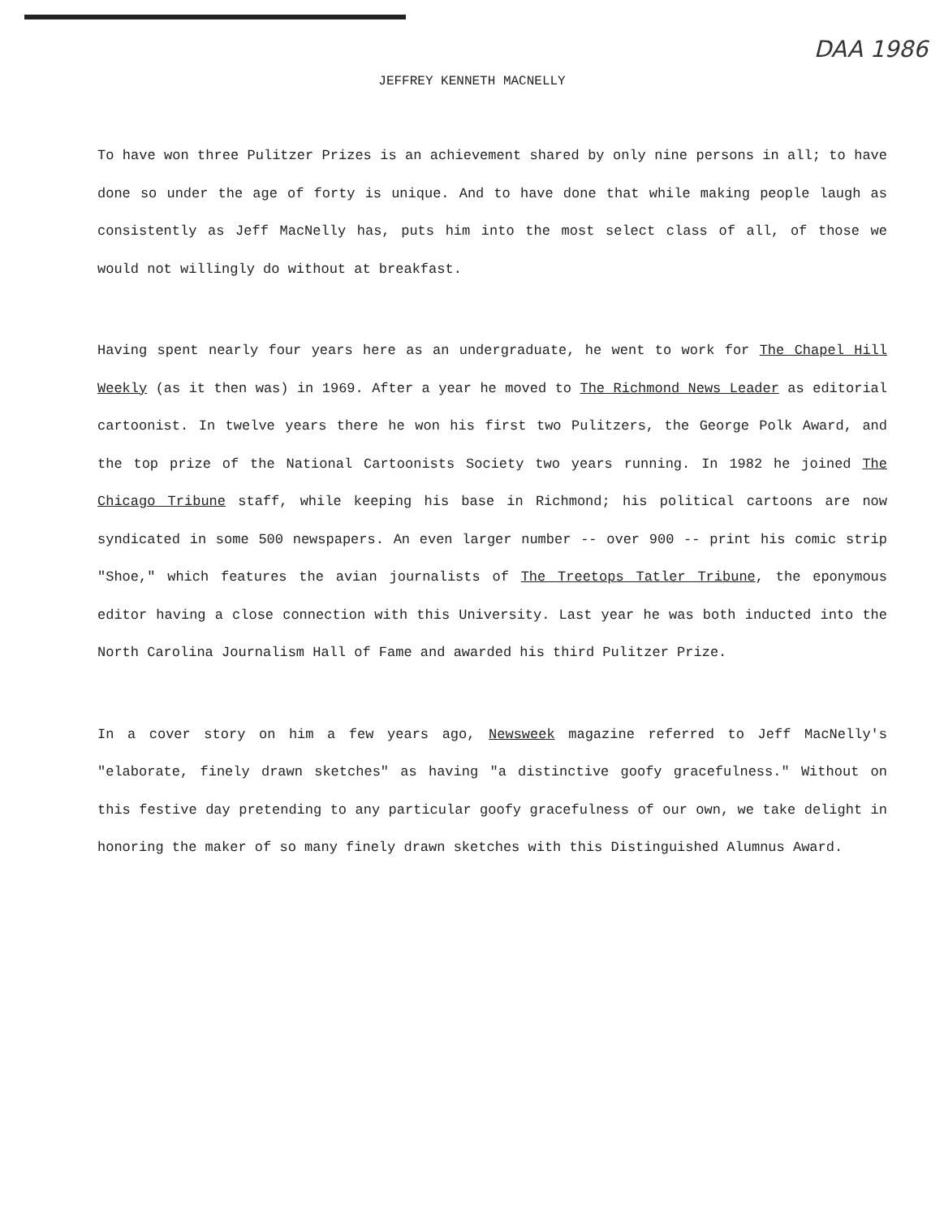DAA 1986
JEFFREY KENNETH MACNELLY
To have won three Pulitzer Prizes is an achievement shared by only nine persons in all; to have done so under the age of forty is unique. And to have done that while making people laugh as consistently as Jeff MacNelly has, puts him into the most select class of all, of those we would not willingly do without at breakfast.
Having spent nearly four years here as an undergraduate, he went to work for The Chapel Hill Weekly (as it then was) in 1969. After a year he moved to The Richmond News Leader as editorial cartoonist. In twelve years there he won his first two Pulitzers, the George Polk Award, and the top prize of the National Cartoonists Society two years running. In 1982 he joined The Chicago Tribune staff, while keeping his base in Richmond; his political cartoons are now syndicated in some 500 newspapers. An even larger number -- over 900 -- print his comic strip "Shoe," which features the avian journalists of The Treetops Tatler Tribune, the eponymous editor having a close connection with this University. Last year he was both inducted into the North Carolina Journalism Hall of Fame and awarded his third Pulitzer Prize.
In a cover story on him a few years ago, Newsweek magazine referred to Jeff MacNelly's "elaborate, finely drawn sketches" as having "a distinctive goofy gracefulness." Without on this festive day pretending to any particular goofy gracefulness of our own, we take delight in honoring the maker of so many finely drawn sketches with this Distinguished Alumnus Award.